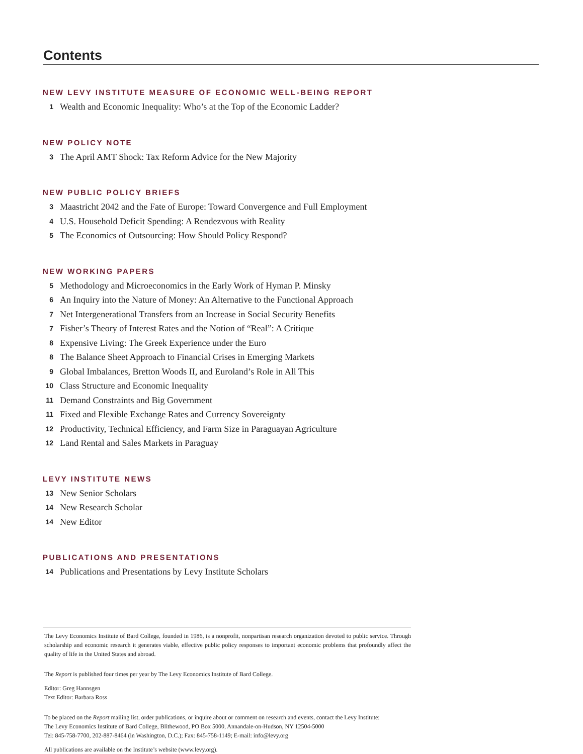Contents
NEW LEVY INSTITUTE MEASURE OF ECONOMIC WELL-BEING REPORT
1 Wealth and Economic Inequality: Who’s at the Top of the Economic Ladder?
NEW POLICY NOTE
3 The April AMT Shock: Tax Reform Advice for the New Majority
NEW PUBLIC POLICY BRIEFS
3 Maastricht 2042 and the Fate of Europe: Toward Convergence and Full Employment
4 U.S. Household Deficit Spending: A Rendezvous with Reality
5 The Economics of Outsourcing: How Should Policy Respond?
NEW WORKING PAPERS
5 Methodology and Microeconomics in the Early Work of Hyman P. Minsky
6 An Inquiry into the Nature of Money: An Alternative to the Functional Approach
7 Net Intergenerational Transfers from an Increase in Social Security Benefits
7 Fisher’s Theory of Interest Rates and the Notion of “Real”: A Critique
8 Expensive Living: The Greek Experience under the Euro
8 The Balance Sheet Approach to Financial Crises in Emerging Markets
9 Global Imbalances, Bretton Woods II, and Euroland’s Role in All This
10 Class Structure and Economic Inequality
11 Demand Constraints and Big Government
11 Fixed and Flexible Exchange Rates and Currency Sovereignty
12 Productivity, Technical Efficiency, and Farm Size in Paraguayan Agriculture
12 Land Rental and Sales Markets in Paraguay
LEVY INSTITUTE NEWS
13 New Senior Scholars
14 New Research Scholar
14 New Editor
PUBLICATIONS AND PRESENTATIONS
14 Publications and Presentations by Levy Institute Scholars
The Levy Economics Institute of Bard College, founded in 1986, is a nonprofit, nonpartisan research organization devoted to public service. Through scholarship and economic research it generates viable, effective public policy responses to important economic problems that profoundly affect the quality of life in the United States and abroad.
The Report is published four times per year by The Levy Economics Institute of Bard College.
Editor: Greg Hannsgen
Text Editor: Barbara Ross
To be placed on the Report mailing list, order publications, or inquire about or comment on research and events, contact the Levy Institute:
The Levy Economics Institute of Bard College, Blithewood, PO Box 5000, Annandale-on-Hudson, NY 12504-5000
Tel: 845-758-7700, 202-887-8464 (in Washington, D.C.); Fax: 845-758-1149; E-mail: info@levy.org
All publications are available on the Institute’s website (www.levy.org).